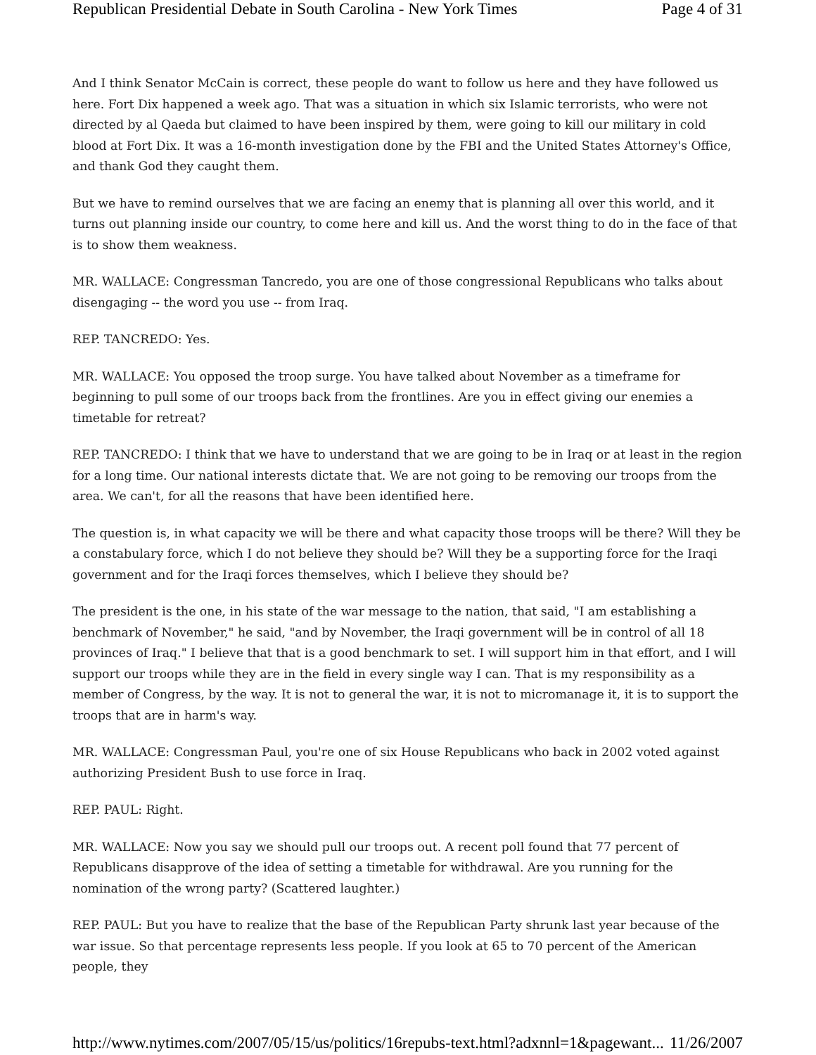Republican Presidential Debate in South Carolina - New York Times Page 4 of 31
And I think Senator McCain is correct, these people do want to follow us here and they have followed us here. Fort Dix happened a week ago. That was a situation in which six Islamic terrorists, who were not directed by al Qaeda but claimed to have been inspired by them, were going to kill our military in cold blood at Fort Dix. It was a 16-month investigation done by the FBI and the United States Attorney's Office, and thank God they caught them.
But we have to remind ourselves that we are facing an enemy that is planning all over this world, and it turns out planning inside our country, to come here and kill us. And the worst thing to do in the face of that is to show them weakness.
MR. WALLACE: Congressman Tancredo, you are one of those congressional Republicans who talks about disengaging -- the word you use -- from Iraq.
REP. TANCREDO: Yes.
MR. WALLACE: You opposed the troop surge. You have talked about November as a timeframe for beginning to pull some of our troops back from the frontlines. Are you in effect giving our enemies a timetable for retreat?
REP. TANCREDO: I think that we have to understand that we are going to be in Iraq or at least in the region for a long time. Our national interests dictate that. We are not going to be removing our troops from the area. We can't, for all the reasons that have been identified here.
The question is, in what capacity we will be there and what capacity those troops will be there? Will they be a constabulary force, which I do not believe they should be? Will they be a supporting force for the Iraqi government and for the Iraqi forces themselves, which I believe they should be?
The president is the one, in his state of the war message to the nation, that said, "I am establishing a benchmark of November," he said, "and by November, the Iraqi government will be in control of all 18 provinces of Iraq." I believe that that is a good benchmark to set. I will support him in that effort, and I will support our troops while they are in the field in every single way I can. That is my responsibility as a member of Congress, by the way. It is not to general the war, it is not to micromanage it, it is to support the troops that are in harm's way.
MR. WALLACE: Congressman Paul, you're one of six House Republicans who back in 2002 voted against authorizing President Bush to use force in Iraq.
REP. PAUL: Right.
MR. WALLACE: Now you say we should pull our troops out. A recent poll found that 77 percent of Republicans disapprove of the idea of setting a timetable for withdrawal. Are you running for the nomination of the wrong party? (Scattered laughter.)
REP. PAUL: But you have to realize that the base of the Republican Party shrunk last year because of the war issue. So that percentage represents less people. If you look at 65 to 70 percent of the American people, they
http://www.nytimes.com/2007/05/15/us/politics/16repubs-text.html?adxnnl=1&pagewant... 11/26/2007